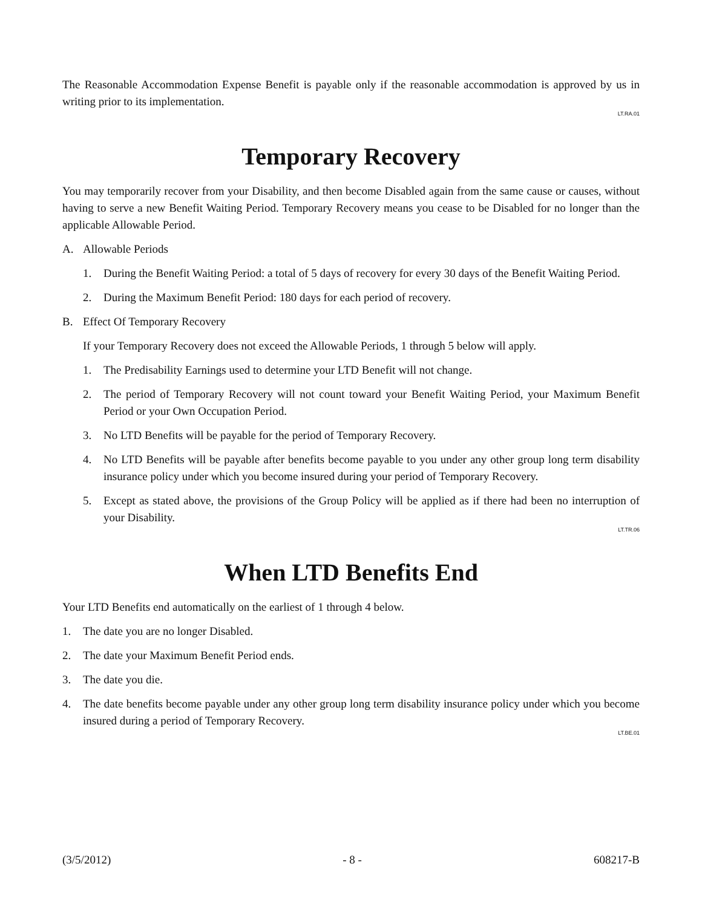The Reasonable Accommodation Expense Benefit is payable only if the reasonable accommodation is approved by us in writing prior to its implementation.
LT.RA.01
Temporary Recovery
You may temporarily recover from your Disability, and then become Disabled again from the same cause or causes, without having to serve a new Benefit Waiting Period. Temporary Recovery means you cease to be Disabled for no longer than the applicable Allowable Period.
A. Allowable Periods
1. During the Benefit Waiting Period: a total of 5 days of recovery for every 30 days of the Benefit Waiting Period.
2. During the Maximum Benefit Period: 180 days for each period of recovery.
B. Effect Of Temporary Recovery
If your Temporary Recovery does not exceed the Allowable Periods, 1 through 5 below will apply.
1. The Predisability Earnings used to determine your LTD Benefit will not change.
2. The period of Temporary Recovery will not count toward your Benefit Waiting Period, your Maximum Benefit Period or your Own Occupation Period.
3. No LTD Benefits will be payable for the period of Temporary Recovery.
4. No LTD Benefits will be payable after benefits become payable to you under any other group long term disability insurance policy under which you become insured during your period of Temporary Recovery.
5. Except as stated above, the provisions of the Group Policy will be applied as if there had been no interruption of your Disability.
LT.TR.06
When LTD Benefits End
Your LTD Benefits end automatically on the earliest of 1 through 4 below.
1. The date you are no longer Disabled.
2. The date your Maximum Benefit Period ends.
3. The date you die.
4. The date benefits become payable under any other group long term disability insurance policy under which you become insured during a period of Temporary Recovery.
LT.BE.01
(3/5/2012) - 8 - 608217-B